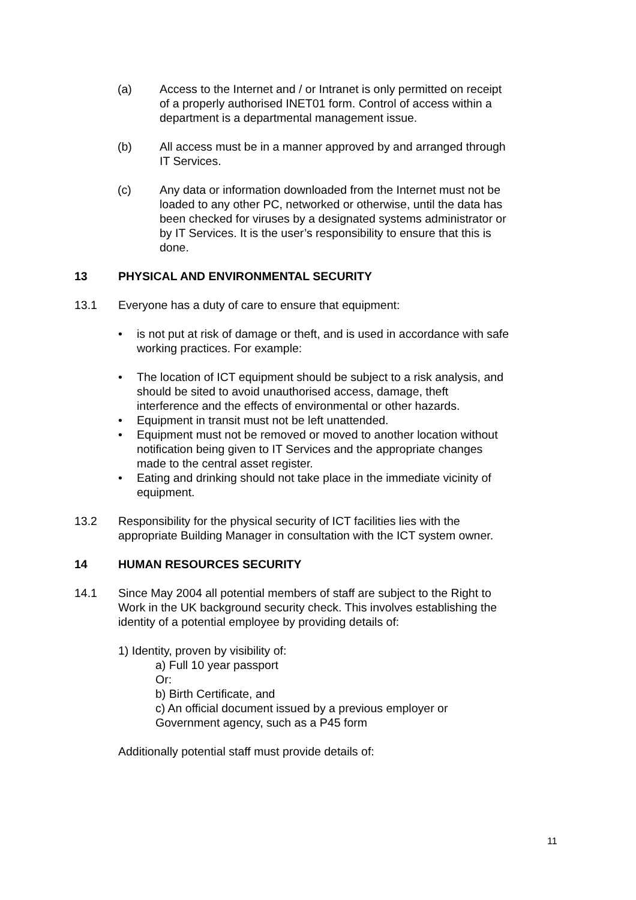(a) Access to the Internet and / or Intranet is only permitted on receipt of a properly authorised INET01 form. Control of access within a department is a departmental management issue.
(b) All access must be in a manner approved by and arranged through IT Services.
(c) Any data or information downloaded from the Internet must not be loaded to any other PC, networked or otherwise, until the data has been checked for viruses by a designated systems administrator or by IT Services. It is the user’s responsibility to ensure that this is done.
13 PHYSICAL AND ENVIRONMENTAL SECURITY
13.1 Everyone has a duty of care to ensure that equipment:
• is not put at risk of damage or theft, and is used in accordance with safe working practices. For example:
• The location of ICT equipment should be subject to a risk analysis, and should be sited to avoid unauthorised access, damage, theft interference and the effects of environmental or other hazards.
• Equipment in transit must not be left unattended.
• Equipment must not be removed or moved to another location without notification being given to IT Services and the appropriate changes made to the central asset register.
• Eating and drinking should not take place in the immediate vicinity of equipment.
13.2 Responsibility for the physical security of ICT facilities lies with the appropriate Building Manager in consultation with the ICT system owner.
14 HUMAN RESOURCES SECURITY
14.1 Since May 2004 all potential members of staff are subject to the Right to Work in the UK background security check. This involves establishing the identity of a potential employee by providing details of:
1) Identity, proven by visibility of:
a) Full 10 year passport
Or:
b) Birth Certificate, and
c) An official document issued by a previous employer or
Government agency, such as a P45 form
Additionally potential staff must provide details of:
11